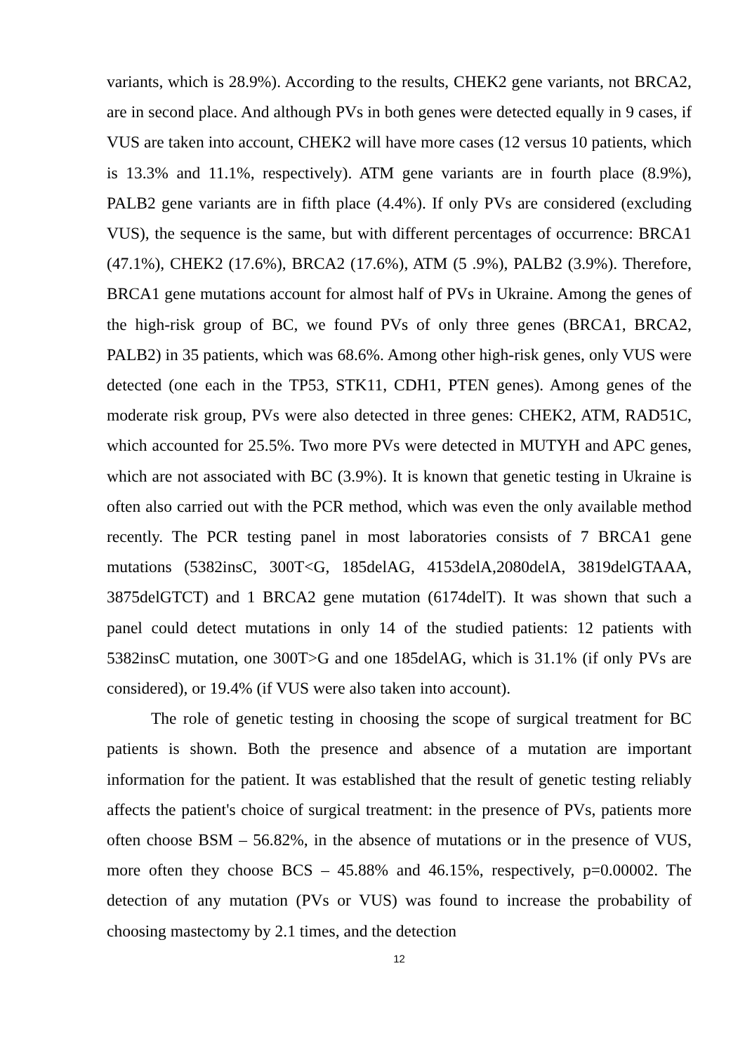variants, which is 28.9%). According to the results, CHEK2 gene variants, not BRCA2, are in second place. And although PVs in both genes were detected equally in 9 cases, if VUS are taken into account, CHEK2 will have more cases (12 versus 10 patients, which is 13.3% and 11.1%, respectively). ATM gene variants are in fourth place (8.9%), PALB2 gene variants are in fifth place (4.4%). If only PVs are considered (excluding VUS), the sequence is the same, but with different percentages of occurrence: BRCA1 (47.1%), CHEK2 (17.6%), BRCA2 (17.6%), ATM (5 .9%), PALB2 (3.9%). Therefore, BRCA1 gene mutations account for almost half of PVs in Ukraine. Among the genes of the high-risk group of BC, we found PVs of only three genes (BRCA1, BRCA2, PALB2) in 35 patients, which was 68.6%. Among other high-risk genes, only VUS were detected (one each in the TP53, STK11, CDH1, PTEN genes). Among genes of the moderate risk group, PVs were also detected in three genes: CHEK2, ATM, RAD51C, which accounted for 25.5%. Two more PVs were detected in MUTYH and APC genes, which are not associated with BC (3.9%). It is known that genetic testing in Ukraine is often also carried out with the PCR method, which was even the only available method recently. The PCR testing panel in most laboratories consists of 7 BRCA1 gene mutations (5382insC, 300T<G, 185delAG, 4153delA,2080delA, 3819delGTAAA, 3875delGTCT) and 1 BRCA2 gene mutation (6174delT). It was shown that such a panel could detect mutations in only 14 of the studied patients: 12 patients with 5382insC mutation, one 300T>G and one 185delAG, which is 31.1% (if only PVs are considered), or 19.4% (if VUS were also taken into account).
The role of genetic testing in choosing the scope of surgical treatment for BC patients is shown. Both the presence and absence of a mutation are important information for the patient. It was established that the result of genetic testing reliably affects the patient's choice of surgical treatment: in the presence of PVs, patients more often choose BSM – 56.82%, in the absence of mutations or in the presence of VUS, more often they choose BCS – 45.88% and 46.15%, respectively, p=0.00002. The detection of any mutation (PVs or VUS) was found to increase the probability of choosing mastectomy by 2.1 times, and the detection
12